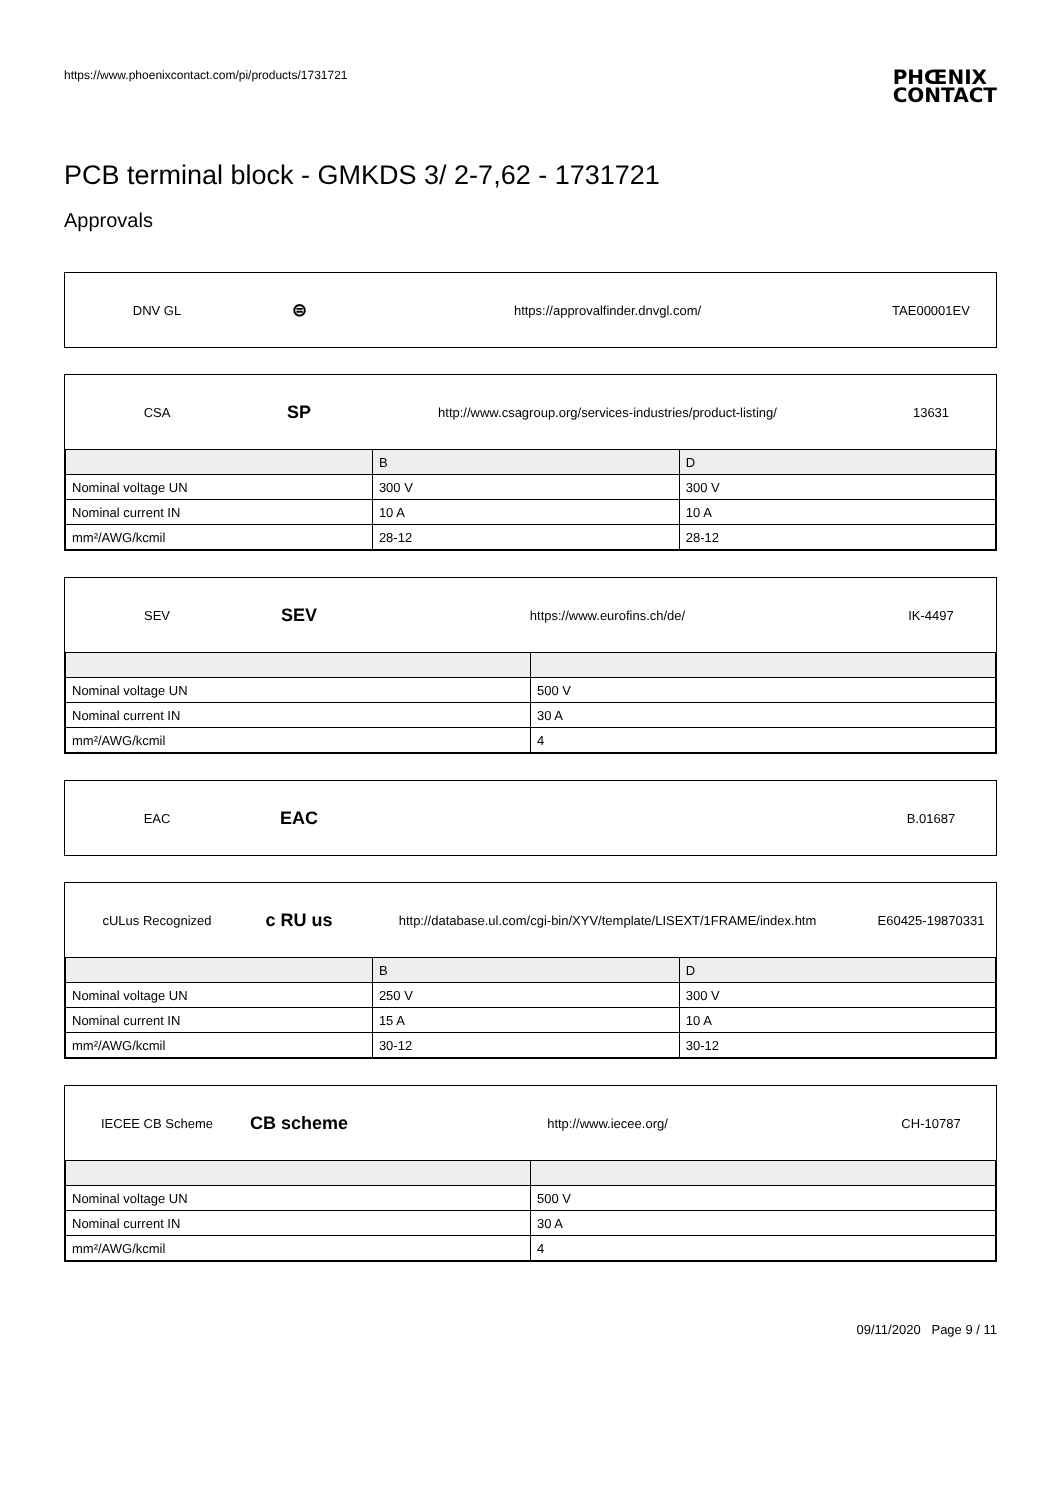https://www.phoenixcontact.com/pi/products/1731721
PHŒNIX
CONTACT
PCB terminal block - GMKDS 3/ 2-7,62 - 1731721
Approvals
DNV GL
⊜
https://approvalfinder.dnvgl.com/
TAE00001EV
CSA
SP
http://www.csagroup.org/services-industries/product-listing/
13631
| | B | D |
| --- | --- | --- |
| Nominal voltage UN | 300 V | 300 V |
| Nominal current IN | 10 A | 10 A |
| mm²/AWG/kcmil | 28-12 | 28-12 |
SEV
SEV
https://www.eurofins.ch/de/ IK-4497
| Nominal voltage UN | 500 V |
| Nominal current IN | 30 A |
| mm²/AWG/kcmil | 4 |
EAC
EAC
B.01687
cULus Recognized
c RU us
http://database.ul.com/cgi-bin/XYV/template/LISEXT/1FRAME/index.htm
E60425-19870331
| | B | D |
| --- | --- | --- |
| Nominal voltage UN | 250 V | 300 V |
| Nominal current IN | 15 A | 10 A |
| mm²/AWG/kcmil | 30-12 | 30-12 |
IECEE CB Scheme
CB scheme
http://www.iecee.org/ CH-10787
| Nominal voltage UN | 500 V |
| Nominal current IN | 30 A |
| mm²/AWG/kcmil | 4 |
09/11/2020 Page 9 / 11